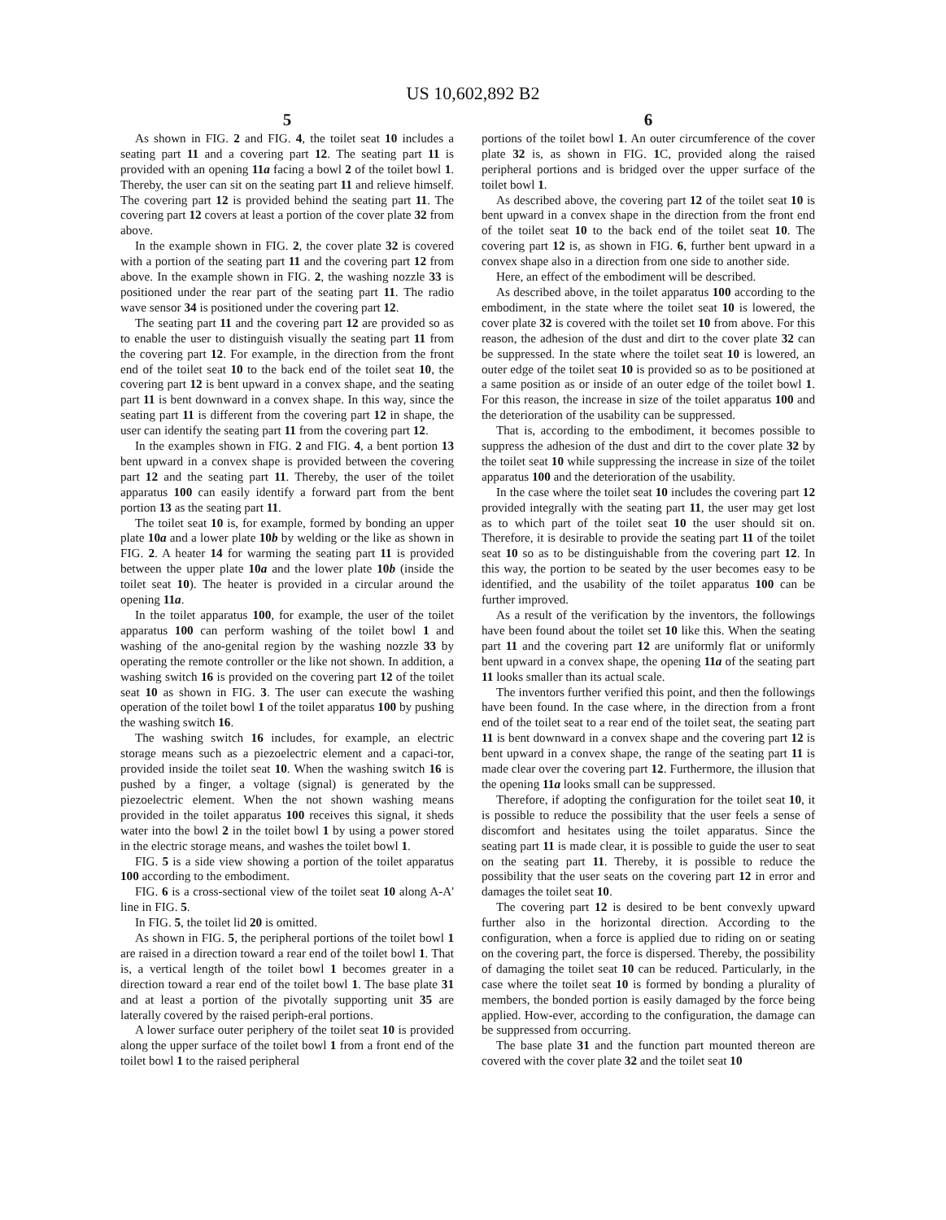US 10,602,892 B2
5
As shown in FIG. 2 and FIG. 4, the toilet seat 10 includes a seating part 11 and a covering part 12. The seating part 11 is provided with an opening 11a facing a bowl 2 of the toilet bowl 1. Thereby, the user can sit on the seating part 11 and relieve himself. The covering part 12 is provided behind the seating part 11. The covering part 12 covers at least a portion of the cover plate 32 from above.
In the example shown in FIG. 2, the cover plate 32 is covered with a portion of the seating part 11 and the covering part 12 from above. In the example shown in FIG. 2, the washing nozzle 33 is positioned under the rear part of the seating part 11. The radio wave sensor 34 is positioned under the covering part 12.
The seating part 11 and the covering part 12 are provided so as to enable the user to distinguish visually the seating part 11 from the covering part 12. For example, in the direction from the front end of the toilet seat 10 to the back end of the toilet seat 10, the covering part 12 is bent upward in a convex shape, and the seating part 11 is bent downward in a convex shape. In this way, since the seating part 11 is different from the covering part 12 in shape, the user can identify the seating part 11 from the covering part 12.
In the examples shown in FIG. 2 and FIG. 4, a bent portion 13 bent upward in a convex shape is provided between the covering part 12 and the seating part 11. Thereby, the user of the toilet apparatus 100 can easily identify a forward part from the bent portion 13 as the seating part 11.
The toilet seat 10 is, for example, formed by bonding an upper plate 10a and a lower plate 10b by welding or the like as shown in FIG. 2. A heater 14 for warming the seating part 11 is provided between the upper plate 10a and the lower plate 10b (inside the toilet seat 10). The heater is provided in a circular around the opening 11a.
In the toilet apparatus 100, for example, the user of the toilet apparatus 100 can perform washing of the toilet bowl 1 and washing of the ano-genital region by the washing nozzle 33 by operating the remote controller or the like not shown. In addition, a washing switch 16 is provided on the covering part 12 of the toilet seat 10 as shown in FIG. 3. The user can execute the washing operation of the toilet bowl 1 of the toilet apparatus 100 by pushing the washing switch 16.
The washing switch 16 includes, for example, an electric storage means such as a piezoelectric element and a capaci-tor, provided inside the toilet seat 10. When the washing switch 16 is pushed by a finger, a voltage (signal) is generated by the piezoelectric element. When the not shown washing means provided in the toilet apparatus 100 receives this signal, it sheds water into the bowl 2 in the toilet bowl 1 by using a power stored in the electric storage means, and washes the toilet bowl 1.
FIG. 5 is a side view showing a portion of the toilet apparatus 100 according to the embodiment.
FIG. 6 is a cross-sectional view of the toilet seat 10 along A-A' line in FIG. 5.
In FIG. 5, the toilet lid 20 is omitted.
As shown in FIG. 5, the peripheral portions of the toilet bowl 1 are raised in a direction toward a rear end of the toilet bowl 1. That is, a vertical length of the toilet bowl 1 becomes greater in a direction toward a rear end of the toilet bowl 1. The base plate 31 and at least a portion of the pivotally supporting unit 35 are laterally covered by the raised periph-eral portions.
A lower surface outer periphery of the toilet seat 10 is provided along the upper surface of the toilet bowl 1 from a front end of the toilet bowl 1 to the raised peripheral
6
portions of the toilet bowl 1. An outer circumference of the cover plate 32 is, as shown in FIG. 1 C, provided along the raised peripheral portions and is bridged over the upper surface of the toilet bowl 1.
As described above, the covering part 12 of the toilet seat 10 is bent upward in a convex shape in the direction from the front end of the toilet seat 10 to the back end of the toilet seat 10. The covering part 12 is, as shown in FIG. 6, further bent upward in a convex shape also in a direction from one side to another side.
Here, an effect of the embodiment will be described.
As described above, in the toilet apparatus 100 according to the embodiment, in the state where the toilet seat 10 is lowered, the cover plate 32 is covered with the toilet set 10 from above. For this reason, the adhesion of the dust and dirt to the cover plate 32 can be suppressed. In the state where the toilet seat 10 is lowered, an outer edge of the toilet seat 10 is provided so as to be positioned at a same position as or inside of an outer edge of the toilet bowl 1. For this reason, the increase in size of the toilet apparatus 100 and the deterioration of the usability can be suppressed.
That is, according to the embodiment, it becomes possible to suppress the adhesion of the dust and dirt to the cover plate 32 by the toilet seat 10 while suppressing the increase in size of the toilet apparatus 100 and the deterioration of the usability.
In the case where the toilet seat 10 includes the covering part 12 provided integrally with the seating part 11, the user may get lost as to which part of the toilet seat 10 the user should sit on. Therefore, it is desirable to provide the seating part 11 of the toilet seat 10 so as to be distinguishable from the covering part 12. In this way, the portion to be seated by the user becomes easy to be identified, and the usability of the toilet apparatus 100 can be further improved.
As a result of the verification by the inventors, the followings have been found about the toilet set 10 like this. When the seating part 11 and the covering part 12 are uniformly flat or uniformly bent upward in a convex shape, the opening 11a of the seating part 11 looks smaller than its actual scale.
The inventors further verified this point, and then the followings have been found. In the case where, in the direction from a front end of the toilet seat to a rear end of the toilet seat, the seating part 11 is bent downward in a convex shape and the covering part 12 is bent upward in a convex shape, the range of the seating part 11 is made clear over the covering part 12. Furthermore, the illusion that the opening 11a looks small can be suppressed.
Therefore, if adopting the configuration for the toilet seat 10, it is possible to reduce the possibility that the user feels a sense of discomfort and hesitates using the toilet apparatus. Since the seating part 11 is made clear, it is possible to guide the user to seat on the seating part 11. Thereby, it is possible to reduce the possibility that the user seats on the covering part 12 in error and damages the toilet seat 10.
The covering part 12 is desired to be bent convexly upward further also in the horizontal direction. According to the configuration, when a force is applied due to riding on or seating on the covering part, the force is dispersed. Thereby, the possibility of damaging the toilet seat 10 can be reduced. Particularly, in the case where the toilet seat 10 is formed by bonding a plurality of members, the bonded portion is easily damaged by the force being applied. How-ever, according to the configuration, the damage can be suppressed from occurring.
The base plate 31 and the function part mounted thereon are covered with the cover plate 32 and the toilet seat 10